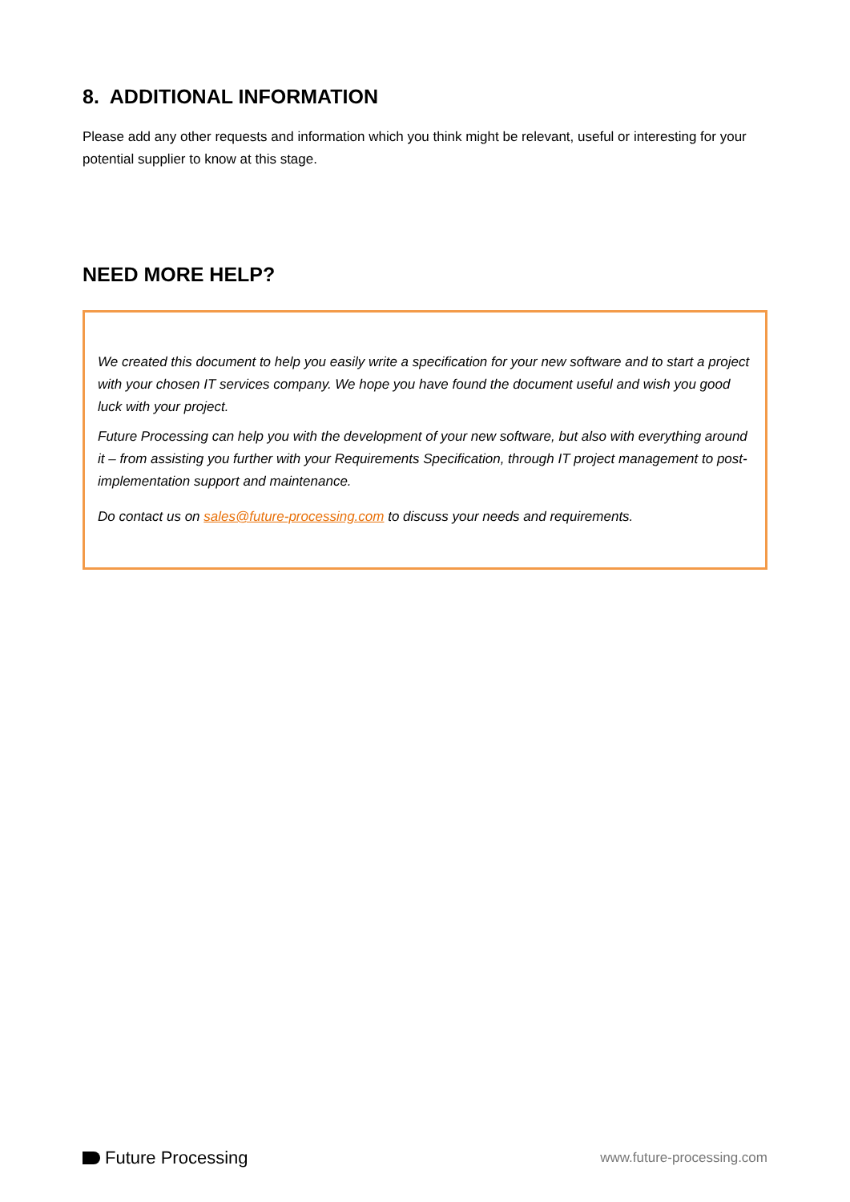8. ADDITIONAL INFORMATION
Please add any other requests and information which you think might be relevant, useful or interesting for your potential supplier to know at this stage.
NEED MORE HELP?
We created this document to help you easily write a specification for your new software and to start a project with your chosen IT services company. We hope you have found the document useful and wish you good luck with your project.
Future Processing can help you with the development of your new software, but also with everything around it – from assisting you further with your Requirements Specification, through IT project management to post-implementation support and maintenance.
Do contact us on sales@future-processing.com to discuss your needs and requirements.
Future Processing
www.future-processing.com